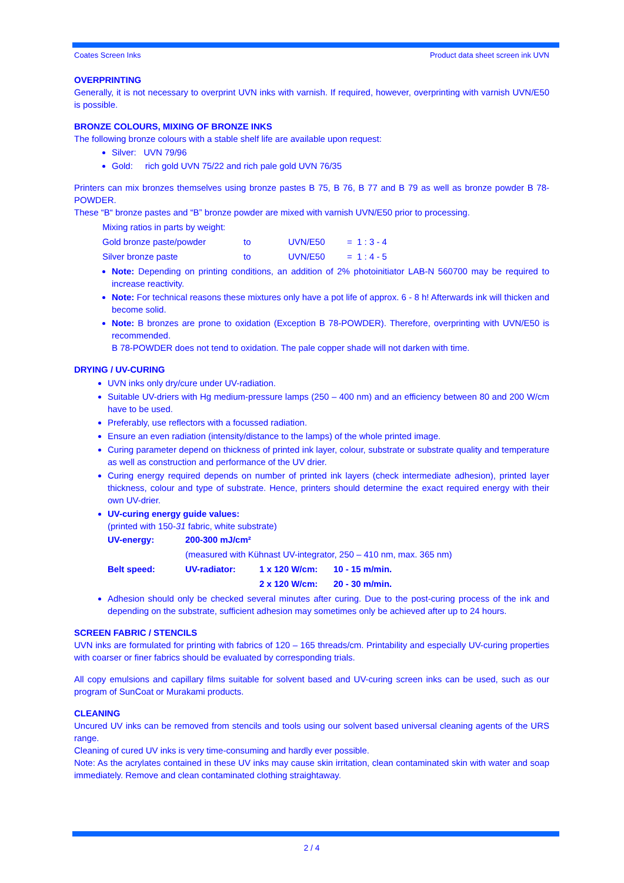Coates Screen Inks Product data sheet screen ink UVN
OVERPRINTING
Generally, it is not necessary to overprint UVN inks with varnish. If required, however, overprinting with varnish UVN/E50 is possible.
BRONZE COLOURS, MIXING OF BRONZE INKS
The following bronze colours with a stable shelf life are available upon request:
Silver: UVN 79/96
Gold: rich gold UVN 75/22 and rich pale gold UVN 76/35
Printers can mix bronzes themselves using bronze pastes B 75, B 76, B 77 and B 79 as well as bronze powder B 78-POWDER.
These “B“ bronze pastes and “B” bronze powder are mixed with varnish UVN/E50 prior to processing.
| Mixing ratios in parts by weight: | | | |
| Gold bronze paste/powder | to | UVN/E50 | = 1 : 3 - 4 |
| Silver bronze paste | to | UVN/E50 | = 1 : 4 - 5 |
Note: Depending on printing conditions, an addition of 2% photoinitiator LAB-N 560700 may be required to increase reactivity.
Note: For technical reasons these mixtures only have a pot life of approx. 6 - 8 h! Afterwards ink will thicken and become solid.
Note: B bronzes are prone to oxidation (Exception B 78-POWDER). Therefore, overprinting with UVN/E50 is recommended.
B 78-POWDER does not tend to oxidation. The pale copper shade will not darken with time.
DRYING / UV-CURING
UVN inks only dry/cure under UV-radiation.
Suitable UV-driers with Hg medium-pressure lamps (250 – 400 nm) and an efficiency between 80 and 200 W/cm have to be used.
Preferably, use reflectors with a focussed radiation.
Ensure an even radiation (intensity/distance to the lamps) of the whole printed image.
Curing parameter depend on thickness of printed ink layer, colour, substrate or substrate quality and temperature as well as construction and performance of the UV drier.
Curing energy required depends on number of printed ink layers (check intermediate adhesion), printed layer thickness, colour and type of substrate. Hence, printers should determine the exact required energy with their own UV-drier.
UV-curing energy guide values:
(printed with 150-31 fabric, white substrate)
| UV-energy: | 200-300 mJ/cm² | | |
| | (measured with Kühnast UV-integrator, 250 – 410 nm, max. 365 nm) | | |
| Belt speed: | UV-radiator: | 1 x 120 W/cm: | 10 - 15 m/min. |
| | | 2 x 120 W/cm: | 20 - 30 m/min. |
Adhesion should only be checked several minutes after curing. Due to the post-curing process of the ink and depending on the substrate, sufficient adhesion may sometimes only be achieved after up to 24 hours.
SCREEN FABRIC / STENCILS
UVN inks are formulated for printing with fabrics of 120 – 165 threads/cm. Printability and especially UV-curing properties with coarser or finer fabrics should be evaluated by corresponding trials.
All copy emulsions and capillary films suitable for solvent based and UV-curing screen inks can be used, such as our program of SunCoat or Murakami products.
CLEANING
Uncured UV inks can be removed from stencils and tools using our solvent based universal cleaning agents of the URS range.
Cleaning of cured UV inks is very time-consuming and hardly ever possible.
Note: As the acrylates contained in these UV inks may cause skin irritation, clean contaminated skin with water and soap immediately. Remove and clean contaminated clothing straightaway.
2 / 4